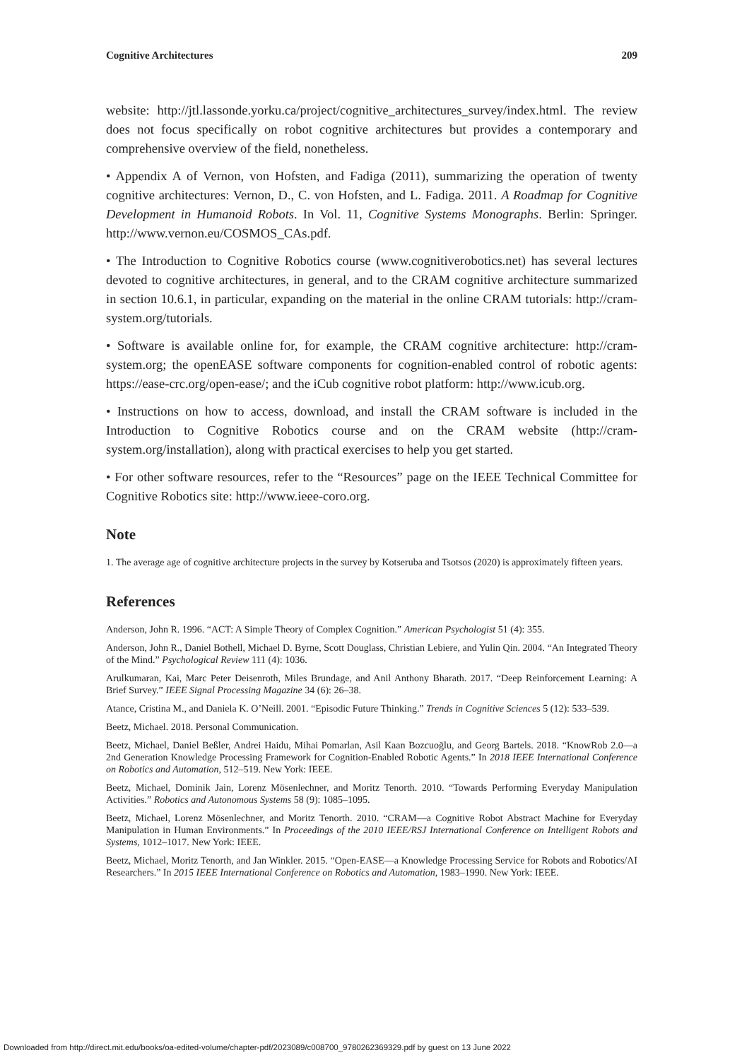Cognitive Architectures 209
website: http://jtl.lassonde.yorku.ca/project/cognitive_architectures_survey/index.html. The review does not focus specifically on robot cognitive architectures but provides a contemporary and comprehensive overview of the field, nonetheless.
• Appendix A of Vernon, von Hofsten, and Fadiga (2011), summarizing the operation of twenty cognitive architectures: Vernon, D., C. von Hofsten, and L. Fadiga. 2011. A Roadmap for Cognitive Development in Humanoid Robots. In Vol. 11, Cognitive Systems Monographs. Berlin: Springer. http://www.vernon.eu/COSMOS_CAs.pdf.
• The Introduction to Cognitive Robotics course (www.cognitiverobotics.net) has several lectures devoted to cognitive architectures, in general, and to the CRAM cognitive architecture summarized in section 10.6.1, in particular, expanding on the material in the online CRAM tutorials: http://cram-system.org/tutorials.
• Software is available online for, for example, the CRAM cognitive architecture: http://cram-system.org; the openEASE software components for cognition-enabled control of robotic agents: https://ease-crc.org/open-ease/; and the iCub cognitive robot platform: http://www.icub.org.
• Instructions on how to access, download, and install the CRAM software is included in the Introduction to Cognitive Robotics course and on the CRAM website (http://cram-system.org/installation), along with practical exercises to help you get started.
• For other software resources, refer to the “Resources” page on the IEEE Technical Committee for Cognitive Robotics site: http://www.ieee-coro.org.
Note
1. The average age of cognitive architecture projects in the survey by Kotseruba and Tsotsos (2020) is approximately fifteen years.
References
Anderson, John R. 1996. “ACT: A Simple Theory of Complex Cognition.” American Psychologist 51 (4): 355.
Anderson, John R., Daniel Bothell, Michael D. Byrne, Scott Douglass, Christian Lebiere, and Yulin Qin. 2004. “An Integrated Theory of the Mind.” Psychological Review 111 (4): 1036.
Arulkumaran, Kai, Marc Peter Deisenroth, Miles Brundage, and Anil Anthony Bharath. 2017. “Deep Reinforcement Learning: A Brief Survey.” IEEE Signal Processing Magazine 34 (6): 26–38.
Atance, Cristina M., and Daniela K. O’Neill. 2001. “Episodic Future Thinking.” Trends in Cognitive Sciences 5 (12): 533–539.
Beetz, Michael. 2018. Personal Communication.
Beetz, Michael, Daniel Beßler, Andrei Haidu, Mihai Pomarlan, Asil Kaan Bozcuoğlu, and Georg Bartels. 2018. “KnowRob 2.0—a 2nd Generation Knowledge Processing Framework for Cognition-Enabled Robotic Agents.” In 2018 IEEE International Conference on Robotics and Automation, 512–519. New York: IEEE.
Beetz, Michael, Dominik Jain, Lorenz Mösenlechner, and Moritz Tenorth. 2010. “Towards Performing Everyday Manipulation Activities.” Robotics and Autonomous Systems 58 (9): 1085–1095.
Beetz, Michael, Lorenz Mösenlechner, and Moritz Tenorth. 2010. “CRAM—a Cognitive Robot Abstract Machine for Everyday Manipulation in Human Environments.” In Proceedings of the 2010 IEEE/RSJ International Conference on Intelligent Robots and Systems, 1012–1017. New York: IEEE.
Beetz, Michael, Moritz Tenorth, and Jan Winkler. 2015. “Open-EASE—a Knowledge Processing Service for Robots and Robotics/AI Researchers.” In 2015 IEEE International Conference on Robotics and Automation, 1983–1990. New York: IEEE.
Downloaded from http://direct.mit.edu/books/oa-edited-volume/chapter-pdf/2023089/c008700_9780262369329.pdf by guest on 13 June 2022